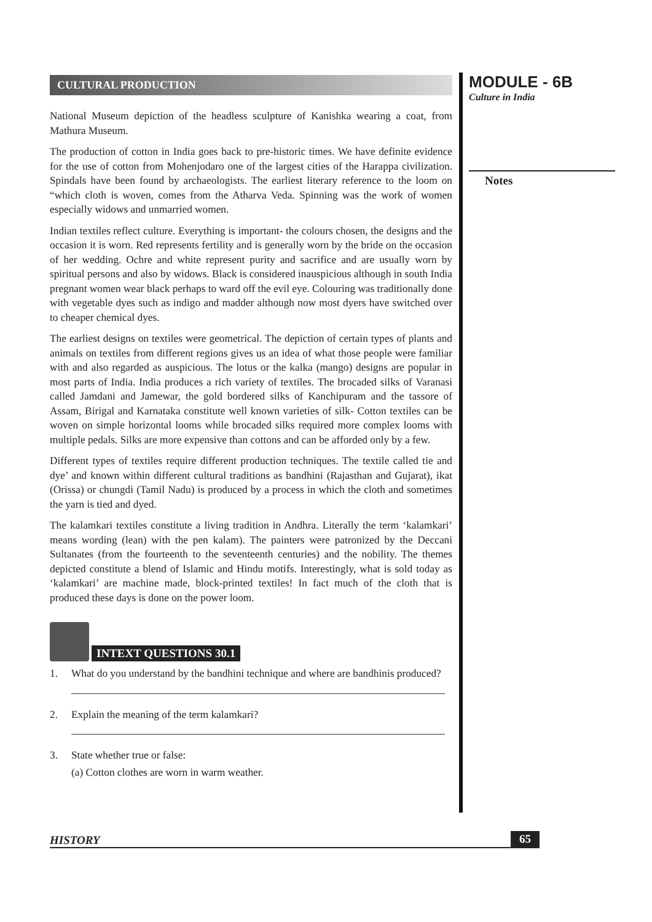CULTURAL PRODUCTION
National Museum depiction of the headless sculpture of Kanishka wearing a coat, from Mathura Museum.
The production of cotton in India goes back to pre-historic times. We have definite evidence for the use of cotton from Mohenjodaro one of the largest cities of the Harappa civilization. Spindals have been found by archaeologists. The earliest literary reference to the loom on “which cloth is woven, comes from the Atharva Veda. Spinning was the work of women especially widows and unmarried women.
Indian textiles reflect culture. Everything is important- the colours chosen, the designs and the occasion it is worn. Red represents fertility and is generally worn by the bride on the occasion of her wedding. Ochre and white represent purity and sacrifice and are usually worn by spiritual persons and also by widows. Black is considered inauspicious although in south India pregnant women wear black perhaps to ward off the evil eye. Colouring was traditionally done with vegetable dyes such as indigo and madder although now most dyers have switched over to cheaper chemical dyes.
The earliest designs on textiles were geometrical. The depiction of certain types of plants and animals on textiles from different regions gives us an idea of what those people were familiar with and also regarded as auspicious. The lotus or the kalka (mango) designs are popular in most parts of India. India produces a rich variety of textiles. The brocaded silks of Varanasi called Jamdani and Jamewar, the gold bordered silks of Kanchipuram and the tassore of Assam, Birigal and Karnataka constitute well known varieties of silk- Cotton textiles can be woven on simple horizontal looms while brocaded silks required more complex looms with multiple pedals. Silks are more expensive than cottons and can be afforded only by a few.
Different types of textiles require different production techniques. The textile called tie and dye’ and known within different cultural traditions as bandhini (Rajasthan and Gujarat), ikat (Orissa) or chungdi (Tamil Nadu) is produced by a process in which the cloth and sometimes the yarn is tied and dyed.
The kalamkari textiles constitute a living tradition in Andhra. Literally the term ‘kalamkari’ means wording (lean) with the pen kalam). The painters were patronized by the Deccani Sultanates (from the fourteenth to the seventeenth centuries) and the nobility. The themes depicted constitute a blend of Islamic and Hindu motifs. Interestingly, what is sold today as ‘kalamkari’ are machine made, block-printed textiles! In fact much of the cloth that is produced these days is done on the power loom.
INTEXT QUESTIONS 30.1
1. What do you understand by the bandhini technique and where are bandhinis produced?
2. Explain the meaning of the term kalamkari?
3. State whether true or false:
(a) Cotton clothes are worn in warm weather.
MODULE - 6B
Culture in India
Notes
HISTORY 65